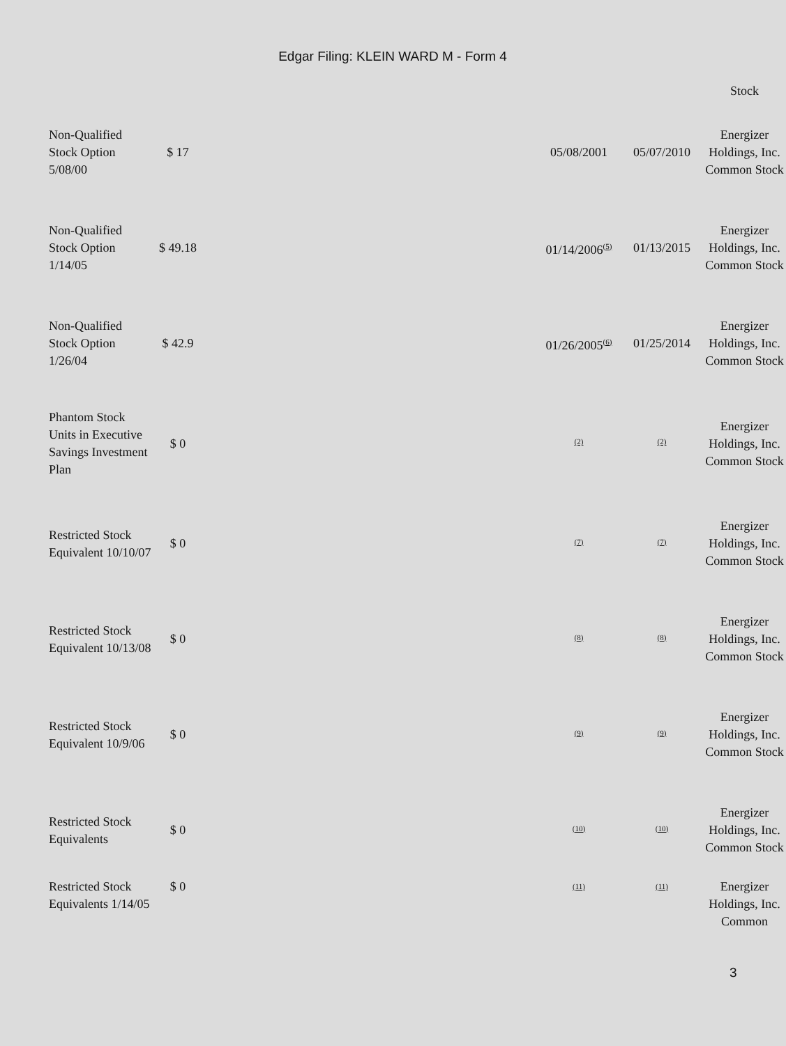Edgar Filing: KLEIN WARD M - Form 4
| | | | | | Stock |
| Non-Qualified Stock Option 5/08/00 | $ 17 | | 05/08/2001 | 05/07/2010 | Energizer Holdings, Inc. Common Stock |
| Non-Qualified Stock Option 1/14/05 | $ 49.18 | | 01/14/2006<sup>(5)</sup> | 01/13/2015 | Energizer Holdings, Inc. Common Stock |
| Non-Qualified Stock Option 1/26/04 | $ 42.9 | | 01/26/2005<sup>(6)</sup> | 01/25/2014 | Energizer Holdings, Inc. Common Stock |
| Phantom Stock Units in Executive Savings Investment Plan | $ 0 | | <sup>(2)</sup> | <sup>(2)</sup> | Energizer Holdings, Inc. Common Stock |
| Restricted Stock Equivalent 10/10/07 | $ 0 | | <sup>(7)</sup> | <sup>(7)</sup> | Energizer Holdings, Inc. Common Stock |
| Restricted Stock Equivalent 10/13/08 | $ 0 | | <sup>(8)</sup> | <sup>(8)</sup> | Energizer Holdings, Inc. Common Stock |
| Restricted Stock Equivalent 10/9/06 | $ 0 | | <sup>(9)</sup> | <sup>(9)</sup> | Energizer Holdings, Inc. Common Stock |
| Restricted Stock Equivalents | $ 0 | | <sup>(10)</sup> | <sup>(10)</sup> | Energizer Holdings, Inc. Common Stock |
| Restricted Stock Equivalents 1/14/05 | $ 0 | | <sup>(11)</sup> | <sup>(11)</sup> | Energizer Holdings, Inc. Common |
3